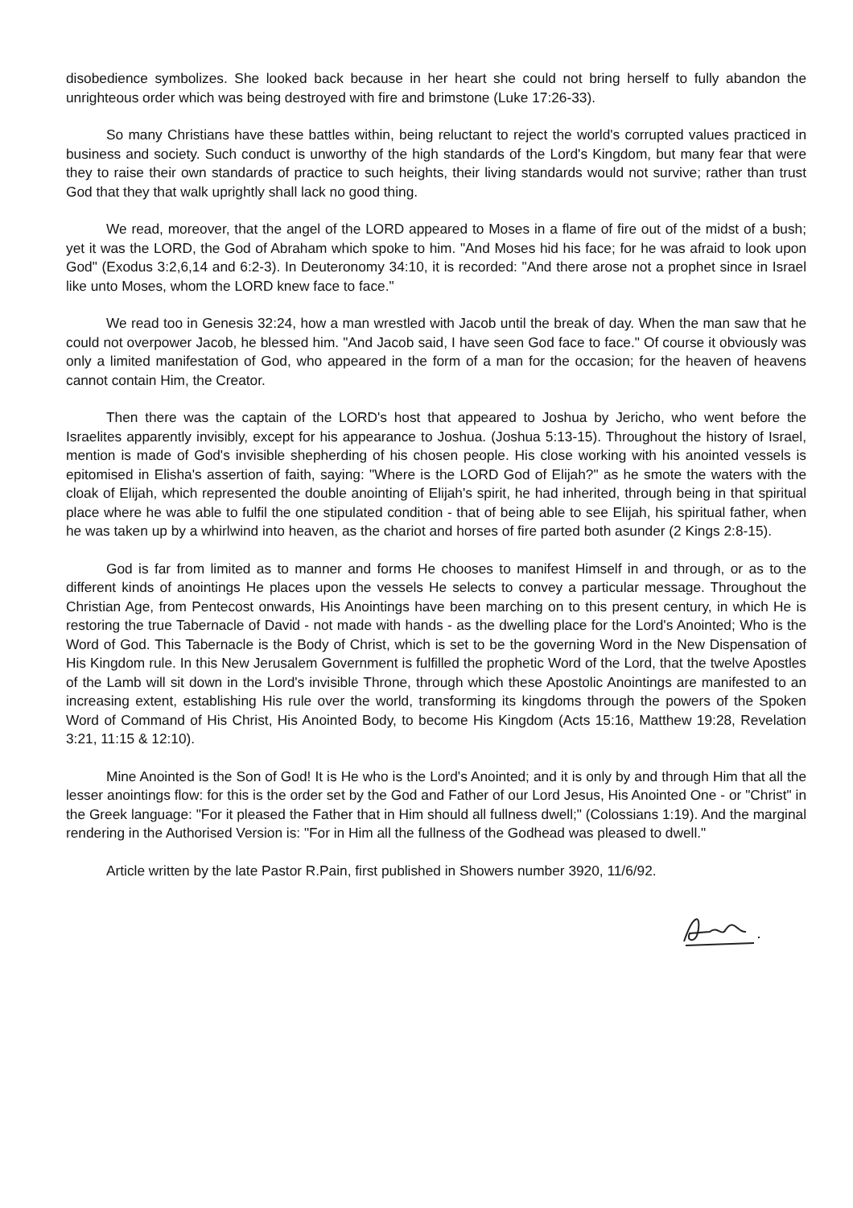disobedience symbolizes. She looked back because in her heart she could not bring herself to fully abandon the unrighteous order which was being destroyed with fire and brimstone (Luke 17:26-33).
So many Christians have these battles within, being reluctant to reject the world's corrupted values practiced in business and society. Such conduct is unworthy of the high standards of the Lord's Kingdom, but many fear that were they to raise their own standards of practice to such heights, their living standards would not survive; rather than trust God that they that walk uprightly shall lack no good thing.
We read, moreover, that the angel of the LORD appeared to Moses in a flame of fire out of the midst of a bush; yet it was the LORD, the God of Abraham which spoke to him. "And Moses hid his face; for he was afraid to look upon God" (Exodus 3:2,6,14 and 6:2-3). In Deuteronomy 34:10, it is recorded: "And there arose not a prophet since in Israel like unto Moses, whom the LORD knew face to face."
We read too in Genesis 32:24, how a man wrestled with Jacob until the break of day. When the man saw that he could not overpower Jacob, he blessed him. "And Jacob said, I have seen God face to face." Of course it obviously was only a limited manifestation of God, who appeared in the form of a man for the occasion; for the heaven of heavens cannot contain Him, the Creator.
Then there was the captain of the LORD's host that appeared to Joshua by Jericho, who went before the Israelites apparently invisibly, except for his appearance to Joshua. (Joshua 5:13-15). Throughout the history of Israel, mention is made of God's invisible shepherding of his chosen people. His close working with his anointed vessels is epitomised in Elisha's assertion of faith, saying: "Where is the LORD God of Elijah?" as he smote the waters with the cloak of Elijah, which represented the double anointing of Elijah's spirit, he had inherited, through being in that spiritual place where he was able to fulfil the one stipulated condition - that of being able to see Elijah, his spiritual father, when he was taken up by a whirlwind into heaven, as the chariot and horses of fire parted both asunder (2 Kings 2:8-15).
God is far from limited as to manner and forms He chooses to manifest Himself in and through, or as to the different kinds of anointings He places upon the vessels He selects to convey a particular message. Throughout the Christian Age, from Pentecost onwards, His Anointings have been marching on to this present century, in which He is restoring the true Tabernacle of David - not made with hands - as the dwelling place for the Lord's Anointed; Who is the Word of God. This Tabernacle is the Body of Christ, which is set to be the governing Word in the New Dispensation of His Kingdom rule. In this New Jerusalem Government is fulfilled the prophetic Word of the Lord, that the twelve Apostles of the Lamb will sit down in the Lord's invisible Throne, through which these Apostolic Anointings are manifested to an increasing extent, establishing His rule over the world, transforming its kingdoms through the powers of the Spoken Word of Command of His Christ, His Anointed Body, to become His Kingdom (Acts 15:16, Matthew 19:28, Revelation 3:21, 11:15 & 12:10).
Mine Anointed is the Son of God! It is He who is the Lord's Anointed; and it is only by and through Him that all the lesser anointings flow: for this is the order set by the God and Father of our Lord Jesus, His Anointed One - or "Christ" in the Greek language: "For it pleased the Father that in Him should all fullness dwell;" (Colossians 1:19). And the marginal rendering in the Authorised Version is: "For in Him all the fullness of the Godhead was pleased to dwell."
Article written by the late Pastor R.Pain, first published in Showers number 3920, 11/6/92.